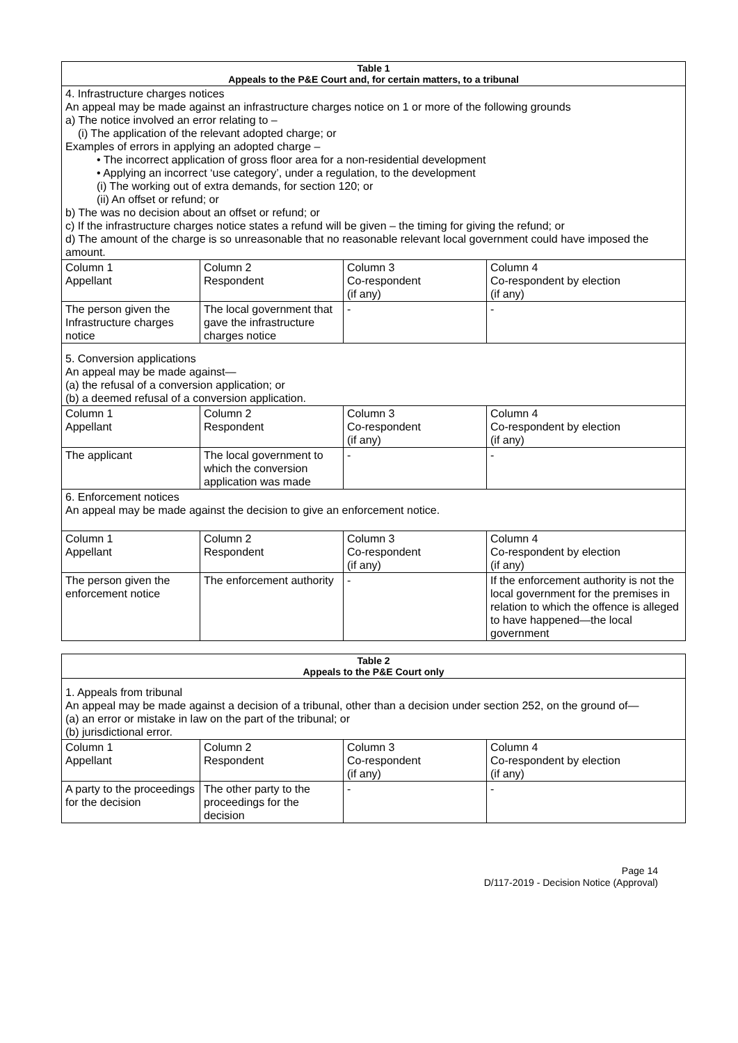| Table 1 Appeals to the P&E Court and, for certain matters, to a tribunal | | | |
| 4. Infrastructure charges notices An appeal may be made against an infrastructure charges notice on 1 or more of the following grounds a) The notice involved an error relating to – (i) The application of the relevant adopted charge; or Examples of errors in applying an adopted charge – • The incorrect application of gross floor area for a non-residential development • Applying an incorrect ‘use category’, under a regulation, to the development (i) The working out of extra demands, for section 120; or (ii) An offset or refund; or b) The was no decision about an offset or refund; or c) If the infrastructure charges notice states a refund will be given – the timing for giving the refund; or d) The amount of the charge is so unreasonable that no reasonable relevant local government could have imposed the amount. | | | |
| Column 1 Appellant | Column 2 Respondent | Column 3 Co-respondent (if any) | Column 4 Co-respondent by election (if any) |
| The person given the Infrastructure charges notice | The local government that gave the infrastructure charges notice | - | - |
| 5. Conversion applications An appeal may be made against— (a) the refusal of a conversion application; or (b) a deemed refusal of a conversion application. | | | |
| Column 1 Appellant | Column 2 Respondent | Column 3 Co-respondent (if any) | Column 4 Co-respondent by election (if any) |
| The applicant | The local government to which the conversion application was made | - | - |
| 6. Enforcement notices An appeal may be made against the decision to give an enforcement notice. | | | |
| Column 1 Appellant | Column 2 Respondent | Column 3 Co-respondent (if any) | Column 4 Co-respondent by election (if any) |
| The person given the enforcement notice | The enforcement authority | - | If the enforcement authority is not the local government for the premises in relation to which the offence is alleged to have happened—the local government |
| Table 2 Appeals to the P&E Court only | | | |
| 1. Appeals from tribunal An appeal may be made against a decision of a tribunal, other than a decision under section 252, on the ground of— (a) an error or mistake in law on the part of the tribunal; or (b) jurisdictional error. | | | |
| Column 1 Appellant | Column 2 Respondent | Column 3 Co-respondent (if any) | Column 4 Co-respondent by election (if any) |
| A party to the proceedings for the decision | The other party to the proceedings for the decision | - | - |
Page 14
D/117-2019 - Decision Notice (Approval)